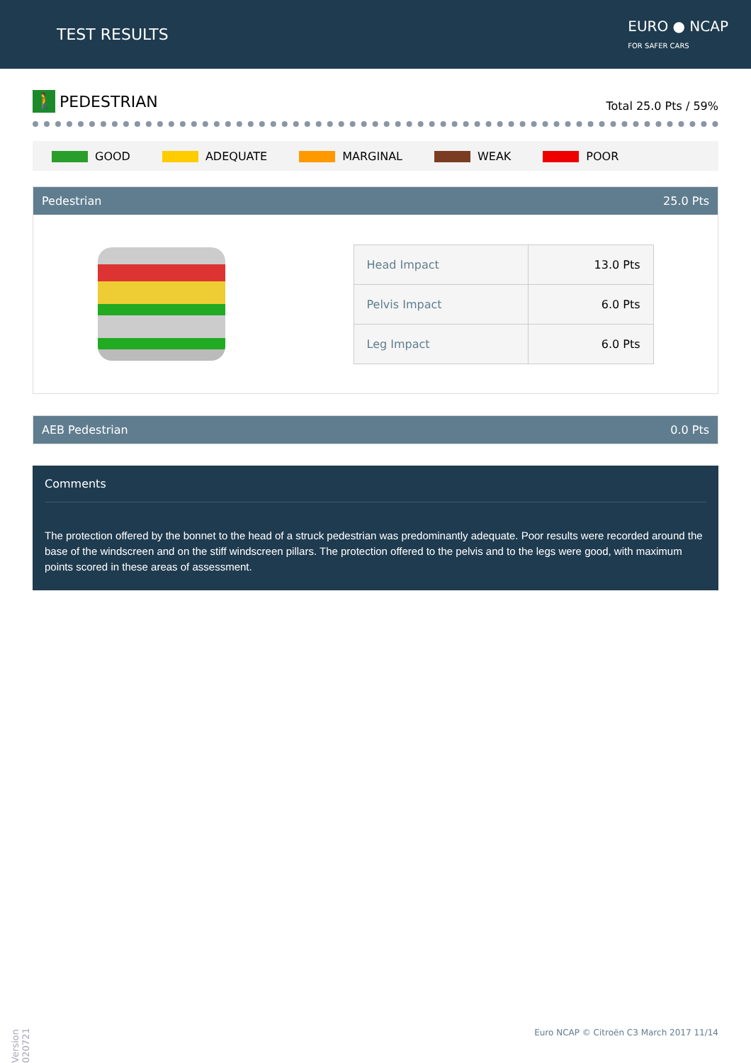TEST RESULTS
EURO ● NCAP
FOR SAFER CARS
🚶 PEDESTRIAN
Total 25.0 Pts / 59%
GOOD ADEQUATE MARGINAL WEAK POOR
Pedestrian 25.0 Pts
| Head Impact | 13.0 Pts |
| Pelvis Impact | 6.0 Pts |
| Leg Impact | 6.0 Pts |
AEB Pedestrian 0.0 Pts
Comments
The protection offered by the bonnet to the head of a struck pedestrian was predominantly adequate. Poor results were recorded around the base of the windscreen and on the stiff windscreen pillars. The protection offered to the pelvis and to the legs were good, with maximum points scored in these areas of assessment.
Version 020721
Euro NCAP © Citroën C3 March 2017 11/14